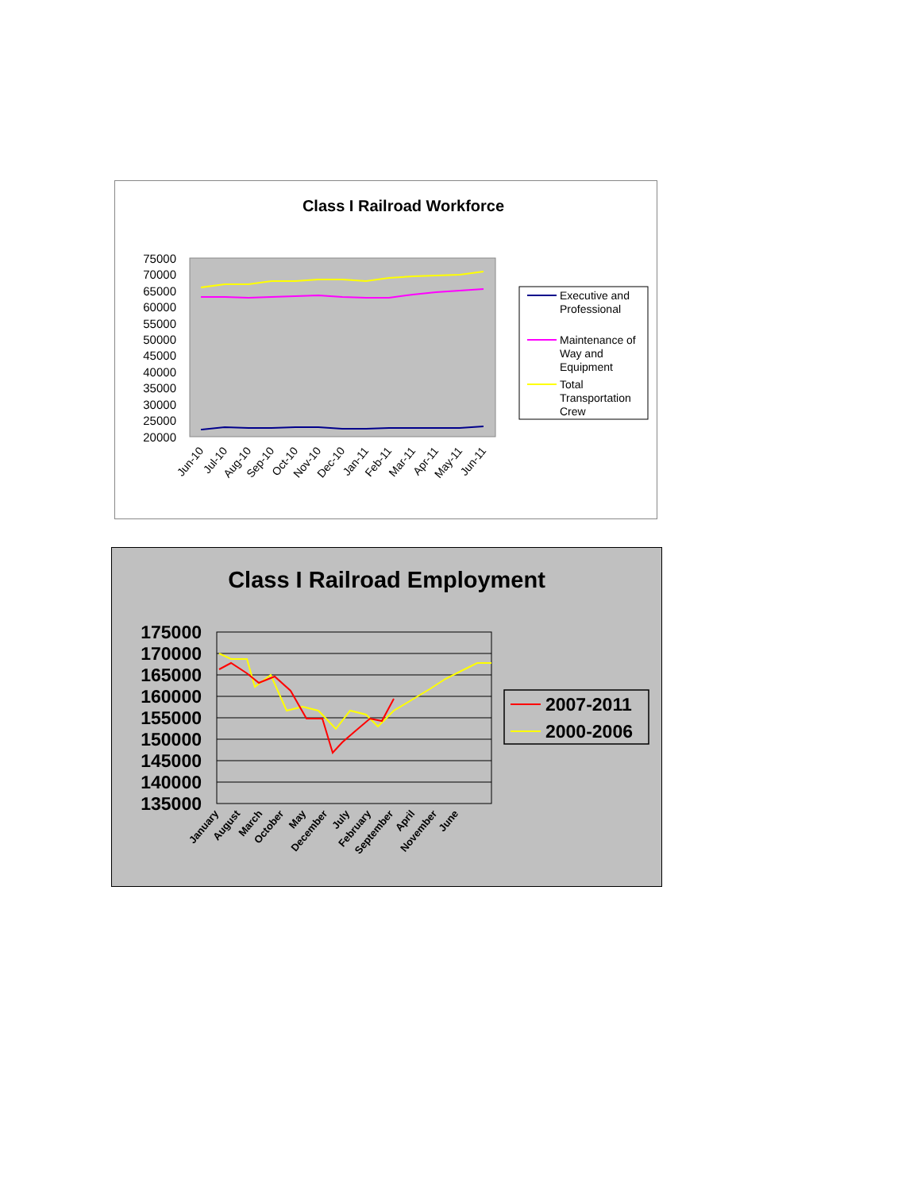Class I Railroad Workforce
75000
70000
65000
60000
55000
50000
45000
40000
35000
30000
25000
20000
Jun-10
Jul-10
Aug-10
Sep-10
Oct-10
Nov-10
Dec-10
Jan-11
Feb-11
Mar-11
Apr-11
May-11
Jun-11
Executive and
Professional
Maintenance of
Way and
Equipment
Total
Transportation
Crew
Class I Railroad Employment
175000
170000
165000
160000
155000
150000
145000
140000
135000
January
August
March
October
May
December
July
February
September
April
November
June
2007-2011
2000-2006